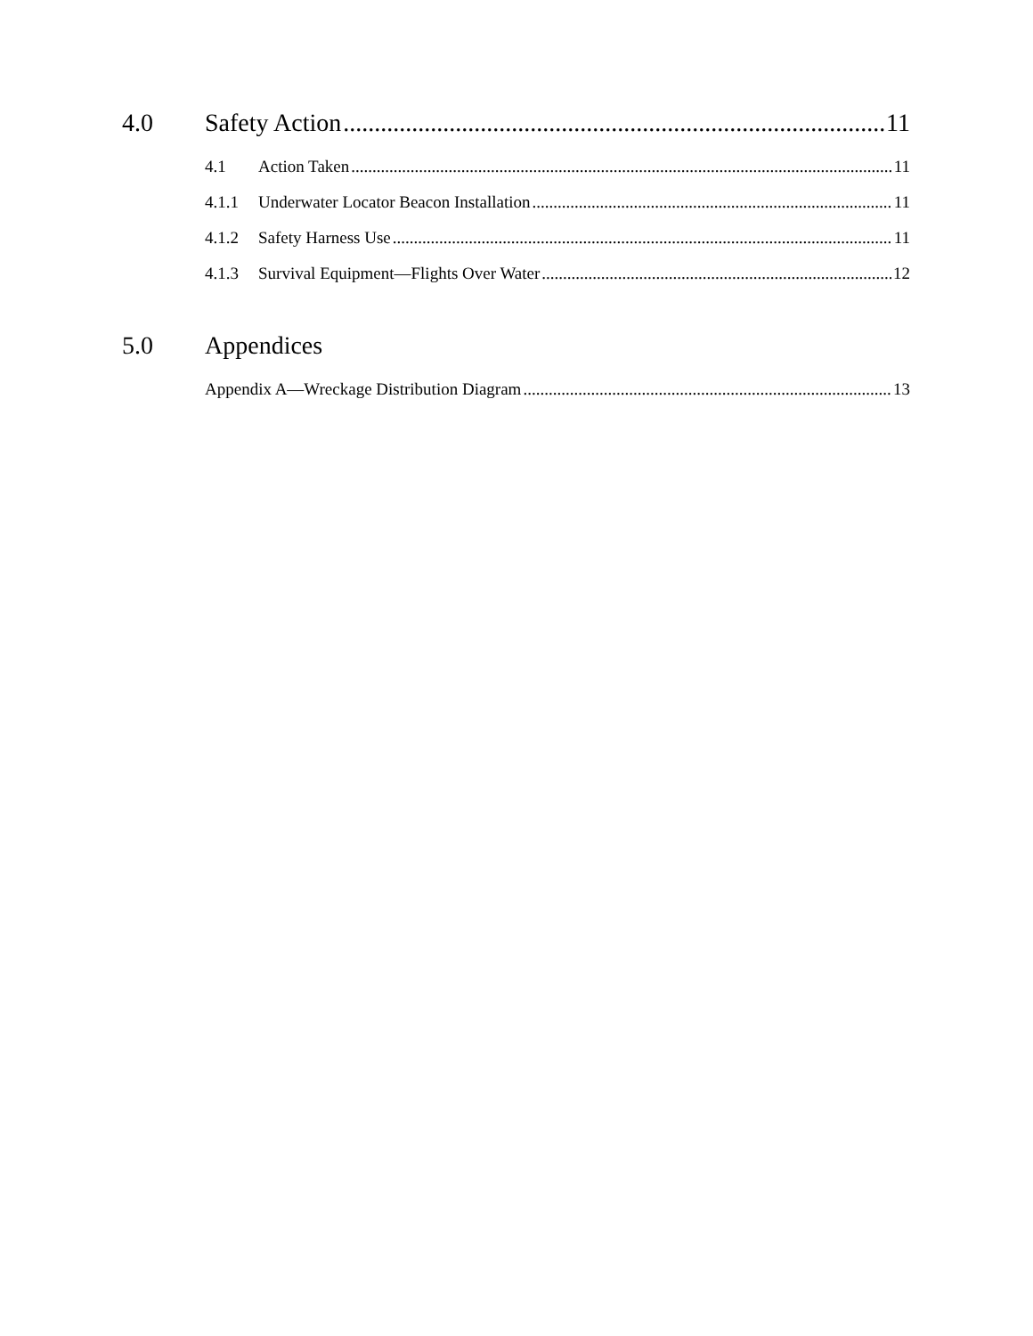4.0 Safety Action 11
4.1 Action Taken 11
4.1.1 Underwater Locator Beacon Installation 11
4.1.2 Safety Harness Use 11
4.1.3 Survival Equipment—Flights Over Water 12
5.0 Appendices
Appendix A—Wreckage Distribution Diagram 13